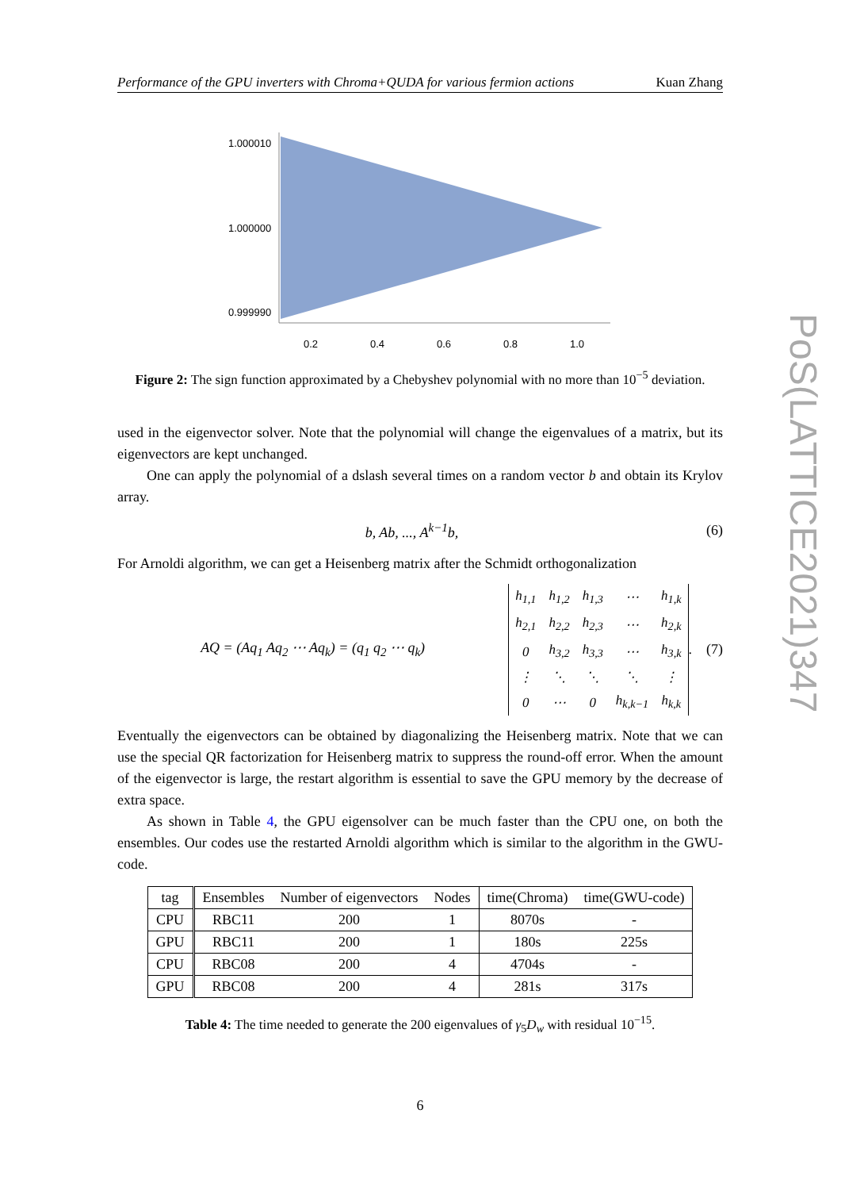Performance of the GPU inverters with Chroma+QUDA for various fermion actions Kuan Zhang
1.000010
1.000000
0.999990
0.2 0.4 0.6 0.8 1.0
Figure 2: The sign function approximated by a Chebyshev polynomial with no more than 10<sup>−5</sup> deviation.
used in the eigenvector solver. Note that the polynomial will change the eigenvalues of a matrix, but its eigenvectors are kept unchanged.
One can apply the polynomial of a dslash several times on a random vector b and obtain its Krylov array.
b, Ab, ..., A<sup>k−1</sup>b, (6)
For Arnoldi algorithm, we can get a Heisenberg matrix after the Schmidt orthogonalization
AQ = (Aq<sub>1</sub> Aq<sub>2</sub> ⋯ Aq<sub>k</sub>) = (q<sub>1</sub> q<sub>2</sub> ⋯ q<sub>k</sub>)
| h<sub>1,1</sub> | h<sub>1,2</sub> | h<sub>1,3</sub> | ⋯ | h<sub>1,k</sub> |
| h<sub>2,1</sub> | h<sub>2,2</sub> | h<sub>2,3</sub> | ⋯ | h<sub>2,k</sub> |
| 0 | h<sub>3,2</sub> | h<sub>3,3</sub> | ⋯ | h<sub>3,k</sub> |
| ⋮ | ⋱ | ⋱ | ⋱ | ⋮ |
| 0 | ⋯ | 0 | h<sub>k,k−1</sub> | h<sub>k,k</sub> |
. (7)
Eventually the eigenvectors can be obtained by diagonalizing the Heisenberg matrix. Note that we can use the special QR factorization for Heisenberg matrix to suppress the round-off error. When the amount of the eigenvector is large, the restart algorithm is essential to save the GPU memory by the decrease of extra space.
As shown in Table 4, the GPU eigensolver can be much faster than the CPU one, on both the ensembles. Our codes use the restarted Arnoldi algorithm which is similar to the algorithm in the GWU-code.
| tag | Ensembles | Number of eigenvectors | Nodes | time(Chroma) | time(GWU-code) |
| --- | --- | --- | --- | --- | --- |
| CPU | RBC11 | 200 | 1 | 8070s | - |
| GPU | RBC11 | 200 | 1 | 180s | 225s |
| CPU | RBC08 | 200 | 4 | 4704s | - |
| GPU | RBC08 | 200 | 4 | 281s | 317s |
Table 4: The time needed to generate the 200 eigenvalues of γ<sub>5</sub>D<sub>w</sub> with residual 10<sup>−15</sup>.
6
PoS(LATTICE2021)347